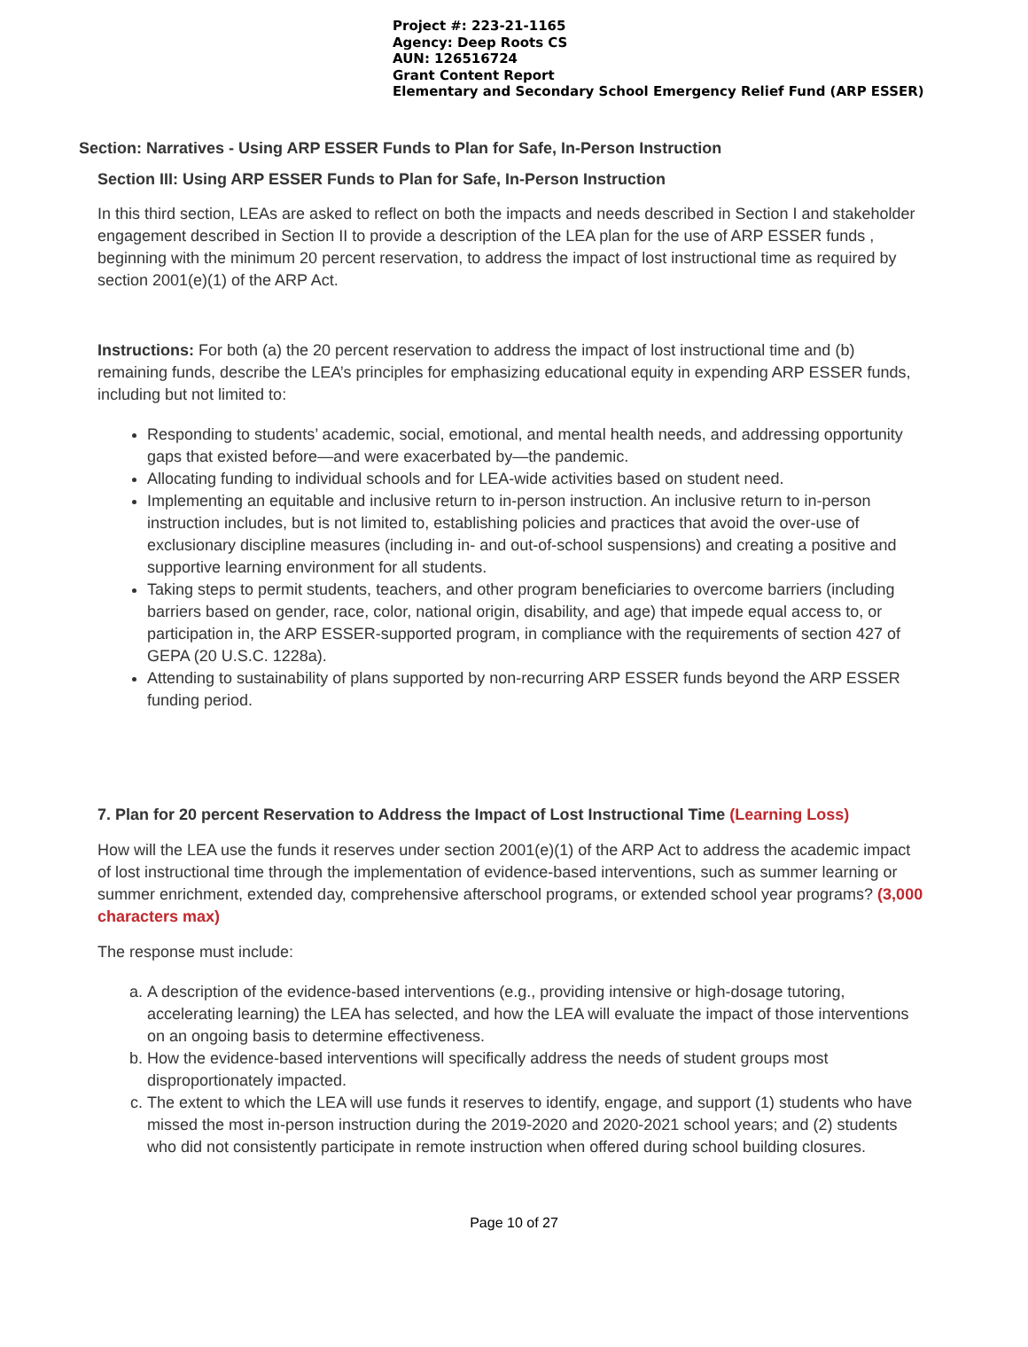Project #: 223-21-1165
Agency: Deep Roots CS
AUN: 126516724
Grant Content Report
Elementary and Secondary School Emergency Relief Fund (ARP ESSER)
Section: Narratives - Using ARP ESSER Funds to Plan for Safe, In-Person Instruction
Section III: Using ARP ESSER Funds to Plan for Safe, In-Person Instruction
In this third section, LEAs are asked to reflect on both the impacts and needs described in Section I and stakeholder engagement described in Section II to provide a description of the LEA plan for the use of ARP ESSER funds , beginning with the minimum 20 percent reservation, to address the impact of lost instructional time as required by section 2001(e)(1) of the ARP Act.
Instructions: For both (a) the 20 percent reservation to address the impact of lost instructional time and (b) remaining funds, describe the LEA’s principles for emphasizing educational equity in expending ARP ESSER funds, including but not limited to:
Responding to students’ academic, social, emotional, and mental health needs, and addressing opportunity gaps that existed before—and were exacerbated by—the pandemic.
Allocating funding to individual schools and for LEA-wide activities based on student need.
Implementing an equitable and inclusive return to in-person instruction. An inclusive return to in-person instruction includes, but is not limited to, establishing policies and practices that avoid the over-use of exclusionary discipline measures (including in- and out-of-school suspensions) and creating a positive and supportive learning environment for all students.
Taking steps to permit students, teachers, and other program beneficiaries to overcome barriers (including barriers based on gender, race, color, national origin, disability, and age) that impede equal access to, or participation in, the ARP ESSER-supported program, in compliance with the requirements of section 427 of GEPA (20 U.S.C. 1228a).
Attending to sustainability of plans supported by non-recurring ARP ESSER funds beyond the ARP ESSER funding period.
7. Plan for 20 percent Reservation to Address the Impact of Lost Instructional Time (Learning Loss)
How will the LEA use the funds it reserves under section 2001(e)(1) of the ARP Act to address the academic impact of lost instructional time through the implementation of evidence-based interventions, such as summer learning or summer enrichment, extended day, comprehensive afterschool programs, or extended school year programs? (3,000 characters max)
The response must include:
a. A description of the evidence-based interventions (e.g., providing intensive or high-dosage tutoring, accelerating learning) the LEA has selected, and how the LEA will evaluate the impact of those interventions on an ongoing basis to determine effectiveness.
b. How the evidence-based interventions will specifically address the needs of student groups most disproportionately impacted.
c. The extent to which the LEA will use funds it reserves to identify, engage, and support (1) students who have missed the most in-person instruction during the 2019-2020 and 2020-2021 school years; and (2) students who did not consistently participate in remote instruction when offered during school building closures.
Page 10 of 27